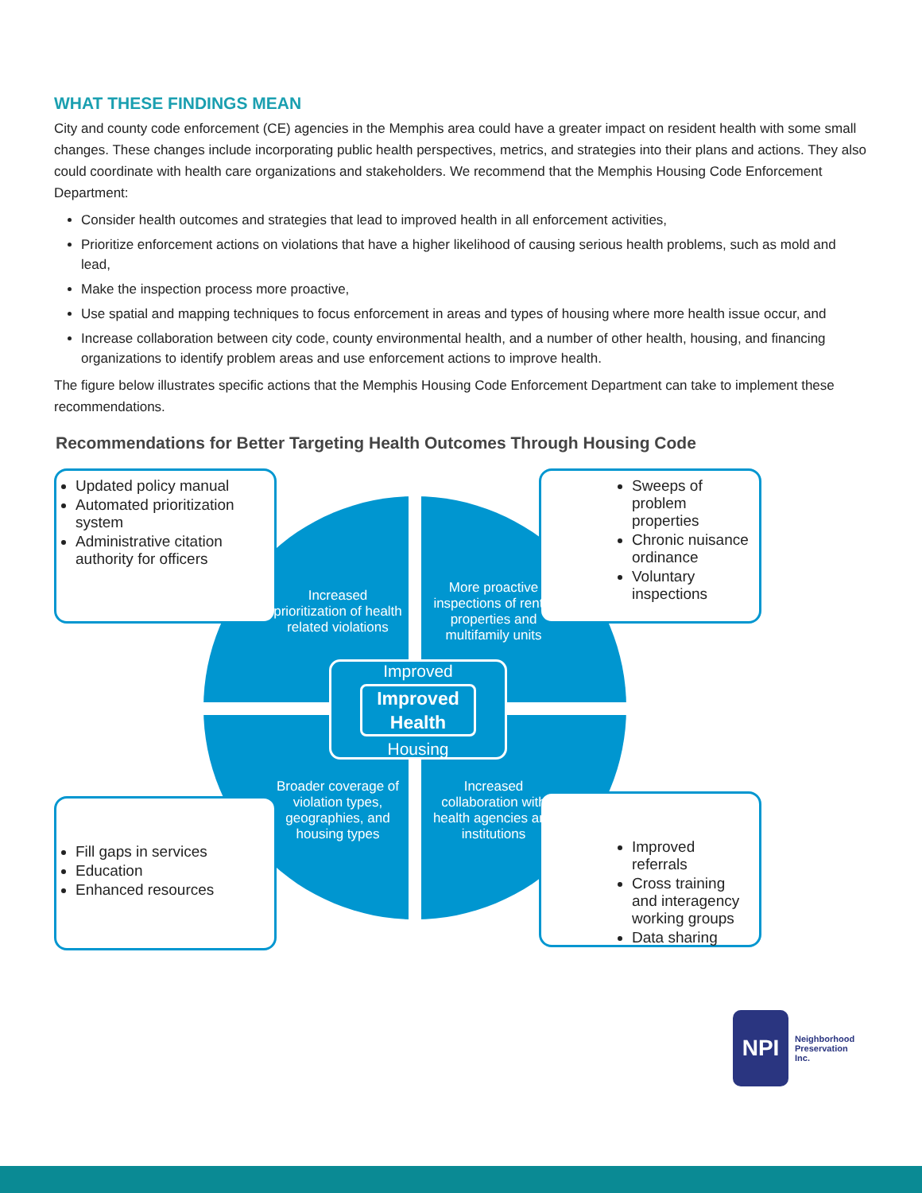WHAT THESE FINDINGS MEAN
City and county code enforcement (CE) agencies in the Memphis area could have a greater impact on resident health with some small changes. These changes include incorporating public health perspectives, metrics, and strategies into their plans and actions. They also could coordinate with health care organizations and stakeholders. We recommend that the Memphis Housing Code Enforcement Department:
Consider health outcomes and strategies that lead to improved health in all enforcement activities,
Prioritize enforcement actions on violations that have a higher likelihood of causing serious health problems, such as mold and lead,
Make the inspection process more proactive,
Use spatial and mapping techniques to focus enforcement in areas and types of housing where more health issue occur, and
Increase collaboration between city code, county environmental health, and a number of other health, housing, and financing organizations to identify problem areas and use enforcement actions to improve health.
The figure below illustrates specific actions that the Memphis Housing Code Enforcement Department can take to implement these recommendations.
Recommendations for Better Targeting Health Outcomes Through Housing Code
Updated policy manual
Automated prioritization system
Administrative citation authority for officers
Sweeps of problem properties
Chronic nuisance ordinance
Voluntary inspections
Fill gaps in services
Education
Enhanced resources
Improved referrals
Cross training and interagency working groups
Data sharing
Increased prioritization of health related violations
More proactive inspections of rental properties and multifamily units
Broader coverage of violation types, geographies, and housing types
Increased collaboration with health agencies and institutions
Improved
Improved Health
Housing
NPI
Neighborhood
Preservation
Inc.